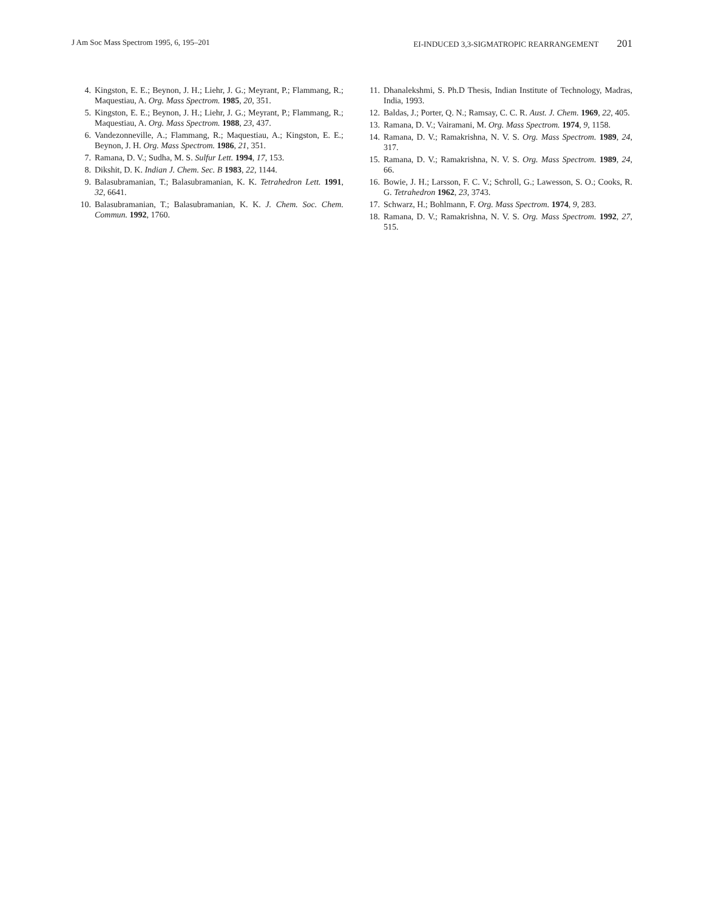J Am Soc Mass Spectrom 1995, 6, 195–201
EI-INDUCED 3,3-SIGMATROPIC REARRANGEMENT 201
4. Kingston, E. E.; Beynon, J. H.; Liehr, J. G.; Meyrant, P.; Flammang, R.; Maquestiau, A. Org. Mass Spectrom. 1985, 20, 351.
5. Kingston, E. E.; Beynon, J. H.; Liehr, J. G.; Meyrant, P.; Flammang, R.; Maquestiau, A. Org. Mass Spectrom. 1988, 23, 437.
6. Vandezonneville, A.; Flammang, R.; Maquestiau, A.; Kingston, E. E.; Beynon, J. H. Org. Mass Spectrom. 1986, 21, 351.
7. Ramana, D. V.; Sudha, M. S. Sulfur Lett. 1994, 17, 153.
8. Dikshit, D. K. Indian J. Chem. Sec. B 1983, 22, 1144.
9. Balasubramanian, T.; Balasubramanian, K. K. Tetrahedron Lett. 1991, 32, 6641.
10. Balasubramanian, T.; Balasubramanian, K. K. J. Chem. Soc. Chem. Commun. 1992, 1760.
11. Dhanalekshmi, S. Ph.D Thesis, Indian Institute of Technology, Madras, India, 1993.
12. Baldas, J.; Porter, Q. N.; Ramsay, C. C. R. Aust. J. Chem. 1969, 22, 405.
13. Ramana, D. V.; Vairamani, M. Org. Mass Spectrom. 1974, 9, 1158.
14. Ramana, D. V.; Ramakrishna, N. V. S. Org. Mass Spectrom. 1989, 24, 317.
15. Ramana, D. V.; Ramakrishna, N. V. S. Org. Mass Spectrom. 1989, 24, 66.
16. Bowie, J. H.; Larsson, F. C. V.; Schroll, G.; Lawesson, S. O.; Cooks, R. G. Tetrahedron 1962, 23, 3743.
17. Schwarz, H.; Bohlmann, F. Org. Mass Spectrom. 1974, 9, 283.
18. Ramana, D. V.; Ramakrishna, N. V. S. Org. Mass Spectrom. 1992, 27, 515.